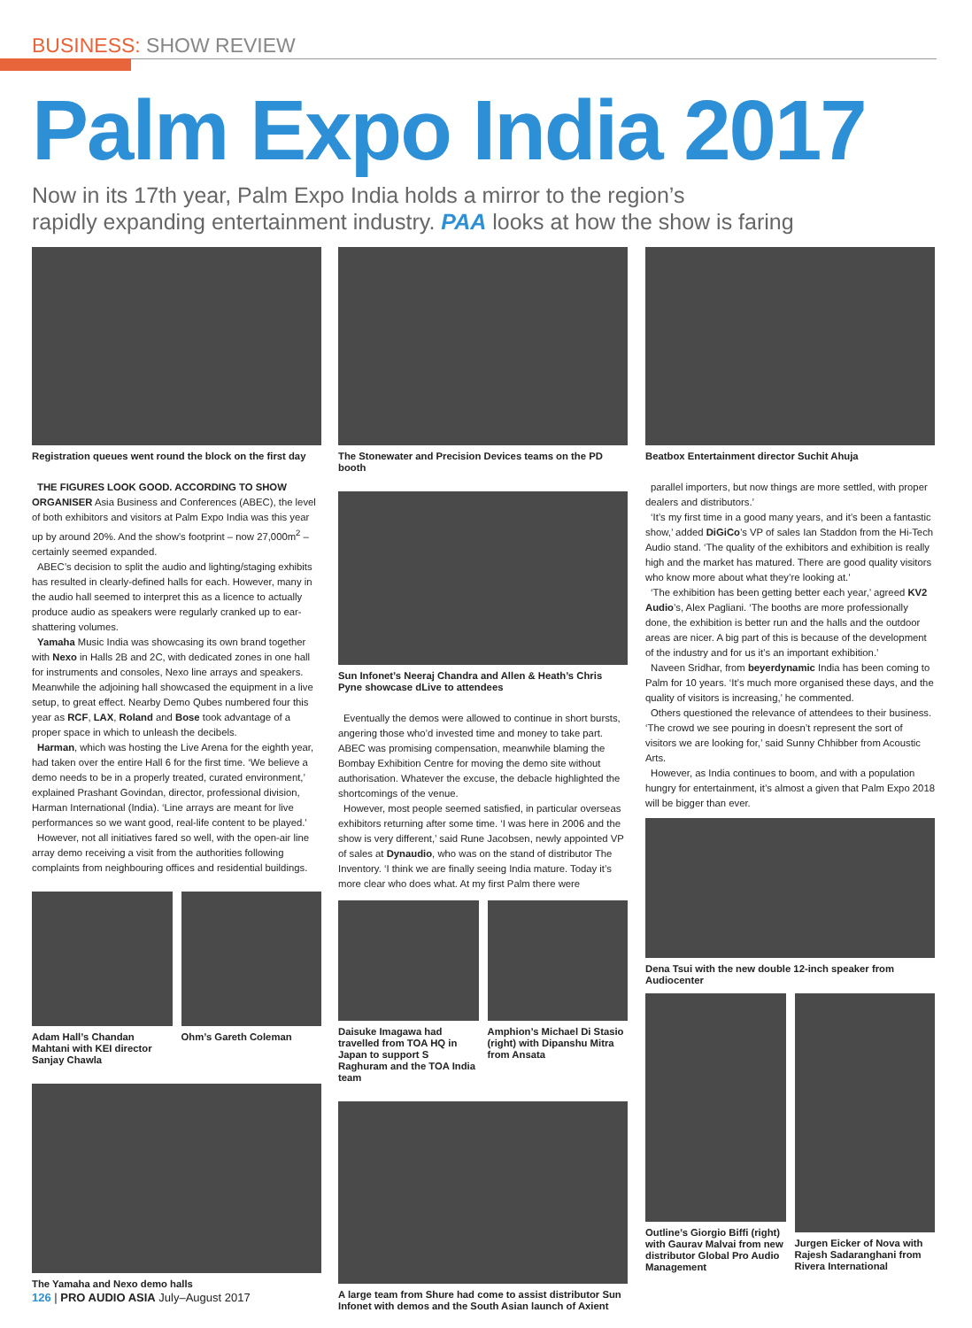BUSINESS: SHOW REVIEW
Palm Expo India 2017
Now in its 17th year, Palm Expo India holds a mirror to the region’s
rapidly expanding entertainment industry. PAA looks at how the show is faring
Registration queues went round the block on the first day
THE FIGURES LOOK GOOD. ACCORDING TO SHOW ORGANISER Asia Business and Conferences (ABEC), the level of both exhibitors and visitors at Palm Expo India was this year up by around 20%. And the show’s footprint – now 27,000m<sup>2</sup> – certainly seemed expanded.
ABEC’s decision to split the audio and lighting/staging exhibits has resulted in clearly-defined halls for each. However, many in the audio hall seemed to interpret this as a licence to actually produce audio as speakers were regularly cranked up to ear-shattering volumes.
Yamaha Music India was showcasing its own brand together with Nexo in Halls 2B and 2C, with dedicated zones in one hall for instruments and consoles, Nexo line arrays and speakers. Meanwhile the adjoining hall showcased the equipment in a live setup, to great effect. Nearby Demo Qubes numbered four this year as RCF, LAX, Roland and Bose took advantage of a proper space in which to unleash the decibels.
Harman, which was hosting the Live Arena for the eighth year, had taken over the entire Hall 6 for the first time. ‘We believe a demo needs to be in a properly treated, curated environment,’ explained Prashant Govindan, director, professional division, Harman International (India). ‘Line arrays are meant for live performances so we want good, real-life content to be played.’
However, not all initiatives fared so well, with the open-air line array demo receiving a visit from the authorities following complaints from neighbouring offices and residential buildings.
Adam Hall’s Chandan Mahtani with KEI director Sanjay Chawla
Ohm’s Gareth Coleman
The Yamaha and Nexo demo halls
The Stonewater and Precision Devices teams on the PD booth
Sun Infonet’s Neeraj Chandra and Allen & Heath’s Chris Pyne showcase dLive to attendees
Eventually the demos were allowed to continue in short bursts, angering those who’d invested time and money to take part. ABEC was promising compensation, meanwhile blaming the Bombay Exhibition Centre for moving the demo site without authorisation. Whatever the excuse, the debacle highlighted the shortcomings of the venue.
However, most people seemed satisfied, in particular overseas exhibitors returning after some time. ‘I was here in 2006 and the show is very different,’ said Rune Jacobsen, newly appointed VP of sales at Dynaudio, who was on the stand of distributor The Inventory. ‘I think we are finally seeing India mature. Today it’s more clear who does what. At my first Palm there were
Daisuke Imagawa had travelled from TOA HQ in Japan to support S Raghuram and the TOA India team
Amphion’s Michael Di Stasio (right) with Dipanshu Mitra from Ansata
A large team from Shure had come to assist distributor Sun Infonet with demos and the South Asian launch of Axient
Beatbox Entertainment director Suchit Ahuja
parallel importers, but now things are more settled, with proper dealers and distributors.’
‘It’s my first time in a good many years, and it’s been a fantastic show,’ added DiGiCo’s VP of sales Ian Staddon from the Hi-Tech Audio stand. ‘The quality of the exhibitors and exhibition is really high and the market has matured. There are good quality visitors who know more about what they’re looking at.’
‘The exhibition has been getting better each year,’ agreed KV2 Audio’s, Alex Pagliani. ‘The booths are more professionally done, the exhibition is better run and the halls and the outdoor areas are nicer. A big part of this is because of the development of the industry and for us it’s an important exhibition.’
Naveen Sridhar, from beyerdynamic India has been coming to Palm for 10 years. ‘It’s much more organised these days, and the quality of visitors is increasing,’ he commented.
Others questioned the relevance of attendees to their business. ‘The crowd we see pouring in doesn’t represent the sort of visitors we are looking for,’ said Sunny Chhibber from Acoustic Arts.
However, as India continues to boom, and with a population hungry for entertainment, it’s almost a given that Palm Expo 2018 will be bigger than ever.
Dena Tsui with the new double 12-inch speaker from Audiocenter
Outline’s Giorgio Biffi (right) with Gaurav Malvai from new distributor Global Pro Audio Management
Jurgen Eicker of Nova with Rajesh Sadaranghani from Rivera International
126 | PRO AUDIO ASIA July–August 2017